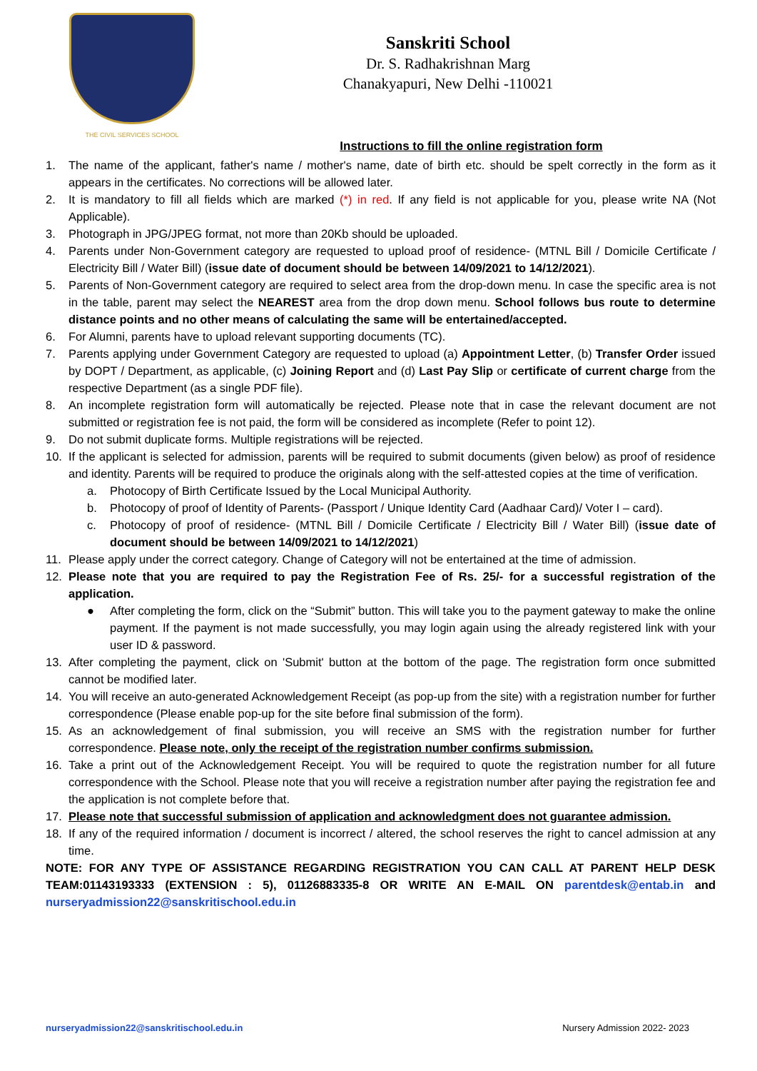THE CIVIL SERVICES SCHOOL
Sanskriti School
Dr. S. Radhakrishnan Marg
Chanakyapuri, New Delhi -110021
Instructions to fill the online registration form
1. The name of the applicant, father's name / mother's name, date of birth etc. should be spelt correctly in the form as it appears in the certificates. No corrections will be allowed later.
2. It is mandatory to fill all fields which are marked (*) in red. If any field is not applicable for you, please write NA (Not Applicable).
3. Photograph in JPG/JPEG format, not more than 20Kb should be uploaded.
4. Parents under Non-Government category are requested to upload proof of residence- (MTNL Bill / Domicile Certificate / Electricity Bill / Water Bill) (issue date of document should be between 14/09/2021 to 14/12/2021).
5. Parents of Non-Government category are required to select area from the drop-down menu. In case the specific area is not in the table, parent may select the NEAREST area from the drop down menu. School follows bus route to determine distance points and no other means of calculating the same will be entertained/accepted.
6. For Alumni, parents have to upload relevant supporting documents (TC).
7. Parents applying under Government Category are requested to upload (a) Appointment Letter, (b) Transfer Order issued by DOPT / Department, as applicable, (c) Joining Report and (d) Last Pay Slip or certificate of current charge from the respective Department (as a single PDF file).
8. An incomplete registration form will automatically be rejected. Please note that in case the relevant document are not submitted or registration fee is not paid, the form will be considered as incomplete (Refer to point 12).
9. Do not submit duplicate forms. Multiple registrations will be rejected.
10. If the applicant is selected for admission, parents will be required to submit documents (given below) as proof of residence and identity. Parents will be required to produce the originals along with the self-attested copies at the time of verification.
a. Photocopy of Birth Certificate Issued by the Local Municipal Authority.
b. Photocopy of proof of Identity of Parents- (Passport / Unique Identity Card (Aadhaar Card)/ Voter I – card).
c. Photocopy of proof of residence- (MTNL Bill / Domicile Certificate / Electricity Bill / Water Bill) (issue date of document should be between 14/09/2021 to 14/12/2021)
11. Please apply under the correct category. Change of Category will not be entertained at the time of admission.
12. Please note that you are required to pay the Registration Fee of Rs. 25/- for a successful registration of the application.
● After completing the form, click on the “Submit” button. This will take you to the payment gateway to make the online payment. If the payment is not made successfully, you may login again using the already registered link with your user ID & password.
13. After completing the payment, click on 'Submit' button at the bottom of the page. The registration form once submitted cannot be modified later.
14. You will receive an auto-generated Acknowledgement Receipt (as pop-up from the site) with a registration number for further correspondence (Please enable pop-up for the site before final submission of the form).
15. As an acknowledgement of final submission, you will receive an SMS with the registration number for further correspondence. Please note, only the receipt of the registration number confirms submission.
16. Take a print out of the Acknowledgement Receipt. You will be required to quote the registration number for all future correspondence with the School. Please note that you will receive a registration number after paying the registration fee and the application is not complete before that.
17. Please note that successful submission of application and acknowledgment does not guarantee admission.
18. If any of the required information / document is incorrect / altered, the school reserves the right to cancel admission at any time.
NOTE: FOR ANY TYPE OF ASSISTANCE REGARDING REGISTRATION YOU CAN CALL AT PARENT HELP DESK TEAM:01143193333 (EXTENSION : 5), 01126883335-8 OR WRITE AN E-MAIL ON parentdesk@entab.in and nurseryadmission22@sanskritischool.edu.in
nurseryadmission22@sanskritischool.edu.in Nursery Admission 2022- 2023